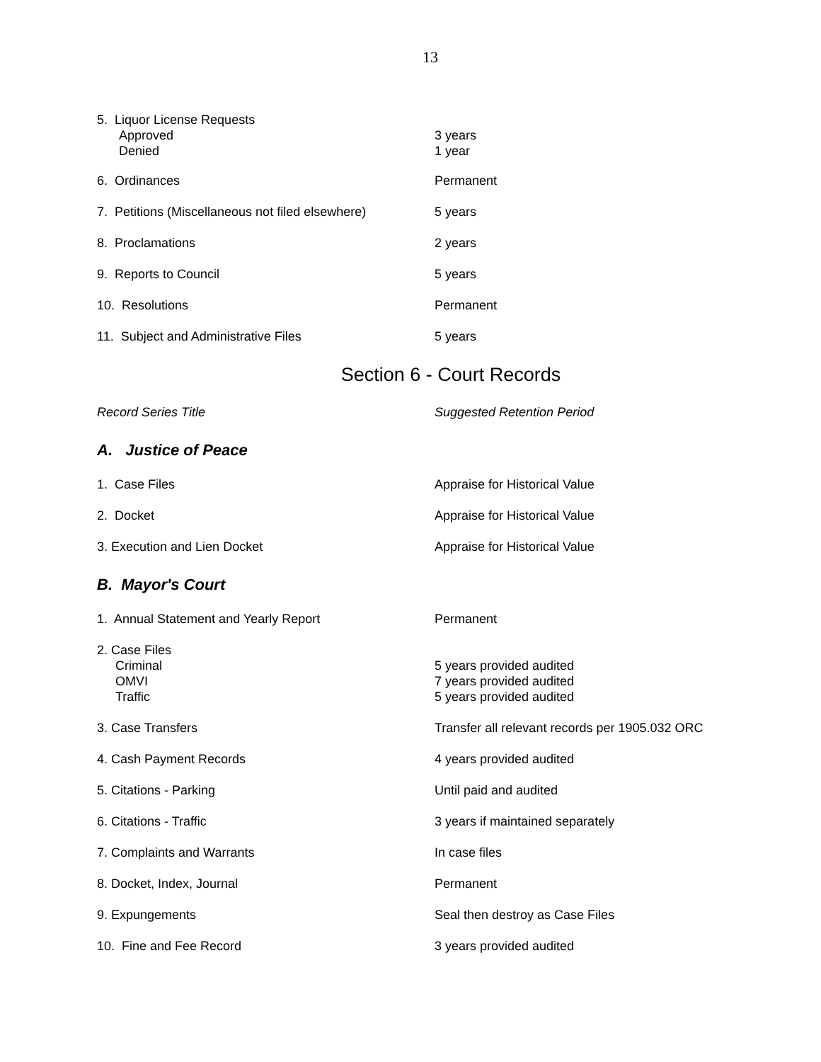13
| 5. Liquor License Requests Approved Denied | 3 years 1 year |
| 6. Ordinances | Permanent |
| 7. Petitions (Miscellaneous not filed elsewhere) | 5 years |
| 8. Proclamations | 2 years |
| 9. Reports to Council | 5 years |
| 10. Resolutions | Permanent |
| 11. Subject and Administrative Files | 5 years |
Section 6 - Court Records
| Record Series Title | Suggested Retention Period |
A. Justice of Peace
| 1. Case Files | Appraise for Historical Value |
| 2. Docket | Appraise for Historical Value |
| 3. Execution and Lien Docket | Appraise for Historical Value |
B. Mayor's Court
| 1. Annual Statement and Yearly Report | Permanent |
| 2. Case Files Criminal OMVI Traffic | 5 years provided audited 7 years provided audited 5 years provided audited |
| 3. Case Transfers | Transfer all relevant records per 1905.032 ORC |
| 4. Cash Payment Records | 4 years provided audited |
| 5. Citations - Parking | Until paid and audited |
| 6. Citations - Traffic | 3 years if maintained separately |
| 7. Complaints and Warrants | In case files |
| 8. Docket, Index, Journal | Permanent |
| 9. Expungements | Seal then destroy as Case Files |
| 10. Fine and Fee Record | 3 years provided audited |